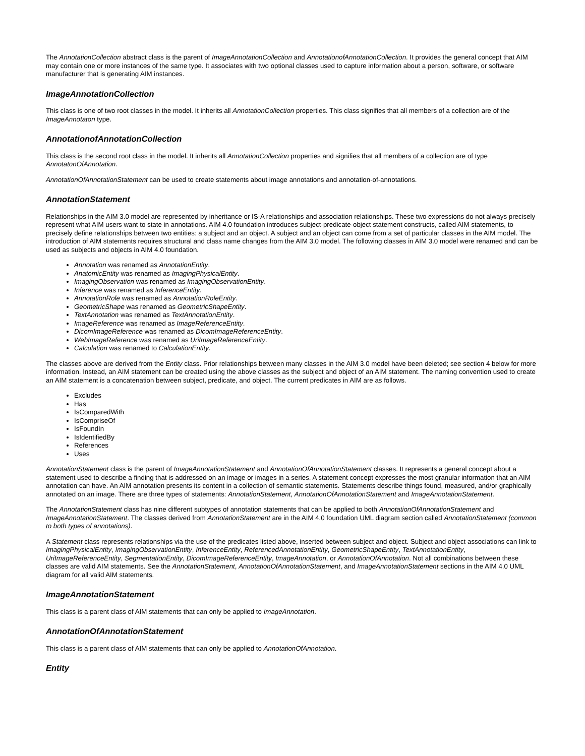The AnnotationCollection abstract class is the parent of ImageAnnotationCollection and AnnotationofAnnotationCollection. It provides the general concept that AIM may contain one or more instances of the same type. It associates with two optional classes used to capture information about a person, software, or software manufacturer that is generating AIM instances.
ImageAnnotationCollection
This class is one of two root classes in the model. It inherits all AnnotationCollection properties. This class signifies that all members of a collection are of the ImageAnnotaton type.
AnnotationofAnnotationCollection
This class is the second root class in the model. It inherits all AnnotationCollection properties and signifies that all members of a collection are of type AnnotatonOfAnnotation.
AnnotationOfAnnotationStatement can be used to create statements about image annotations and annotation-of-annotations.
AnnotationStatement
Relationships in the AIM 3.0 model are represented by inheritance or IS-A relationships and association relationships. These two expressions do not always precisely represent what AIM users want to state in annotations. AIM 4.0 foundation introduces subject-predicate-object statement constructs, called AIM statements, to precisely define relationships between two entities: a subject and an object. A subject and an object can come from a set of particular classes in the AIM model. The introduction of AIM statements requires structural and class name changes from the AIM 3.0 model. The following classes in AIM 3.0 model were renamed and can be used as subjects and objects in AIM 4.0 foundation.
Annotation was renamed as AnnotationEntity.
AnatomicEntity was renamed as ImagingPhysicalEntity.
ImagingObservation was renamed as ImagingObservationEntity.
Inference was renamed as InferenceEntity.
AnnotationRole was renamed as AnnotationRoleEntity.
GeometricShape was renamed as GeometricShapeEntity.
TextAnnotation was renamed as TextAnnotationEntity.
ImageReference was renamed as ImageReferenceEntity.
DicomImageReference was renamed as DicomImageReferenceEntity.
WebImageReference was renamed as UriImageReferenceEntity.
Calculation was renamed to CalculationEntity.
The classes above are derived from the Entity class. Prior relationships between many classes in the AIM 3.0 model have been deleted; see section 4 below for more information. Instead, an AIM statement can be created using the above classes as the subject and object of an AIM statement. The naming convention used to create an AIM statement is a concatenation between subject, predicate, and object. The current predicates in AIM are as follows.
Excludes
Has
IsComparedWith
IsCompriseOf
IsFoundIn
IsIdentifiedBy
References
Uses
AnnotationStatement class is the parent of ImageAnnotationStatement and AnnotationOfAnnotationStatement classes. It represents a general concept about a statement used to describe a finding that is addressed on an image or images in a series. A statement concept expresses the most granular information that an AIM annotation can have. An AIM annotation presents its content in a collection of semantic statements. Statements describe things found, measured, and/or graphically annotated on an image. There are three types of statements: AnnotationStatement, AnnotationOfAnnotationStatement and ImageAnnotationStatement.
The AnnotationStatement class has nine different subtypes of annotation statements that can be applied to both AnnotationOfAnnotationStatement and ImageAnnotationStatement. The classes derived from AnnotationStatement are in the AIM 4.0 foundation UML diagram section called AnnotationStatement (common to both types of annotations).
A Statement class represents relationships via the use of the predicates listed above, inserted between subject and object. Subject and object associations can link to ImagingPhysicalEntity, ImagingObservationEntity, InferenceEntity, ReferencedAnnotationEntity, GeometricShapeEntity, TextAnnotationEntity, UriImageReferenceEntity, SegmentationEntity, DicomImageReferenceEntity, ImageAnnotation, or AnnotationOfAnnotation. Not all combinations between these classes are valid AIM statements. See the AnnotationStatement, AnnotationOfAnnotationStatement, and ImageAnnotationStatement sections in the AIM 4.0 UML diagram for all valid AIM statements.
ImageAnnotationStatement
This class is a parent class of AIM statements that can only be applied to ImageAnnotation.
AnnotationOfAnnotationStatement
This class is a parent class of AIM statements that can only be applied to AnnotationOfAnnotation.
Entity